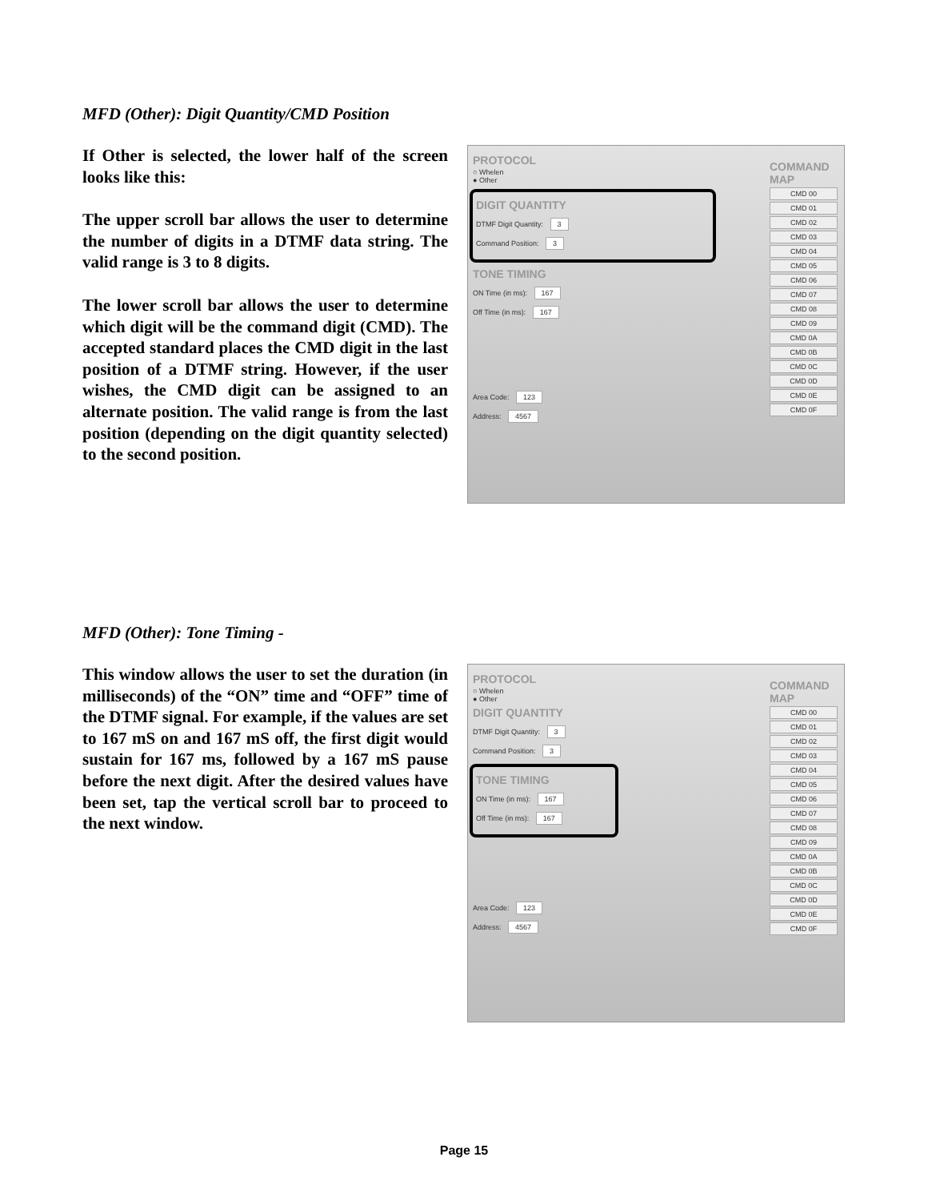MFD (Other): Digit Quantity/CMD Position
If Other is selected, the lower half of the screen looks like this:
The upper scroll bar allows the user to determine the number of digits in a DTMF data string. The valid range is 3 to 8 digits.
The lower scroll bar allows the user to determine which digit will be the command digit (CMD). The accepted standard places the CMD digit in the last position of a DTMF string. However, if the user wishes, the CMD digit can be assigned to an alternate position. The valid range is from the last position (depending on the digit quantity selected) to the second position.
PROTOCOL
○ Whelen
● Other
DIGIT QUANTITY
DTMF Digit Quantity: 3
Command Position: 3
TONE TIMING
ON Time (in ms): 167
Off Time (in ms): 167
Area Code: 123
Address: 4567
COMMAND MAP
CMD 00
CMD 01
CMD 02
CMD 03
CMD 04
CMD 05
CMD 06
CMD 07
CMD 08
CMD 09
CMD 0A
CMD 0B
CMD 0C
CMD 0D
CMD 0E
CMD 0F
MFD (Other): Tone Timing -
This window allows the user to set the duration (in milliseconds) of the “ON” time and “OFF” time of the DTMF signal. For example, if the values are set to 167 mS on and 167 mS off, the first digit would sustain for 167 ms, followed by a 167 mS pause before the next digit. After the desired values have been set, tap the vertical scroll bar to proceed to the next window.
PROTOCOL
○ Whelen
● Other
DIGIT QUANTITY
DTMF Digit Quantity: 3
Command Position: 3
TONE TIMING
ON Time (in ms): 167
Off Time (in ms): 167
Area Code: 123
Address: 4567
COMMAND MAP
CMD 00
CMD 01
CMD 02
CMD 03
CMD 04
CMD 05
CMD 06
CMD 07
CMD 08
CMD 09
CMD 0A
CMD 0B
CMD 0C
CMD 0D
CMD 0E
CMD 0F
Page 15